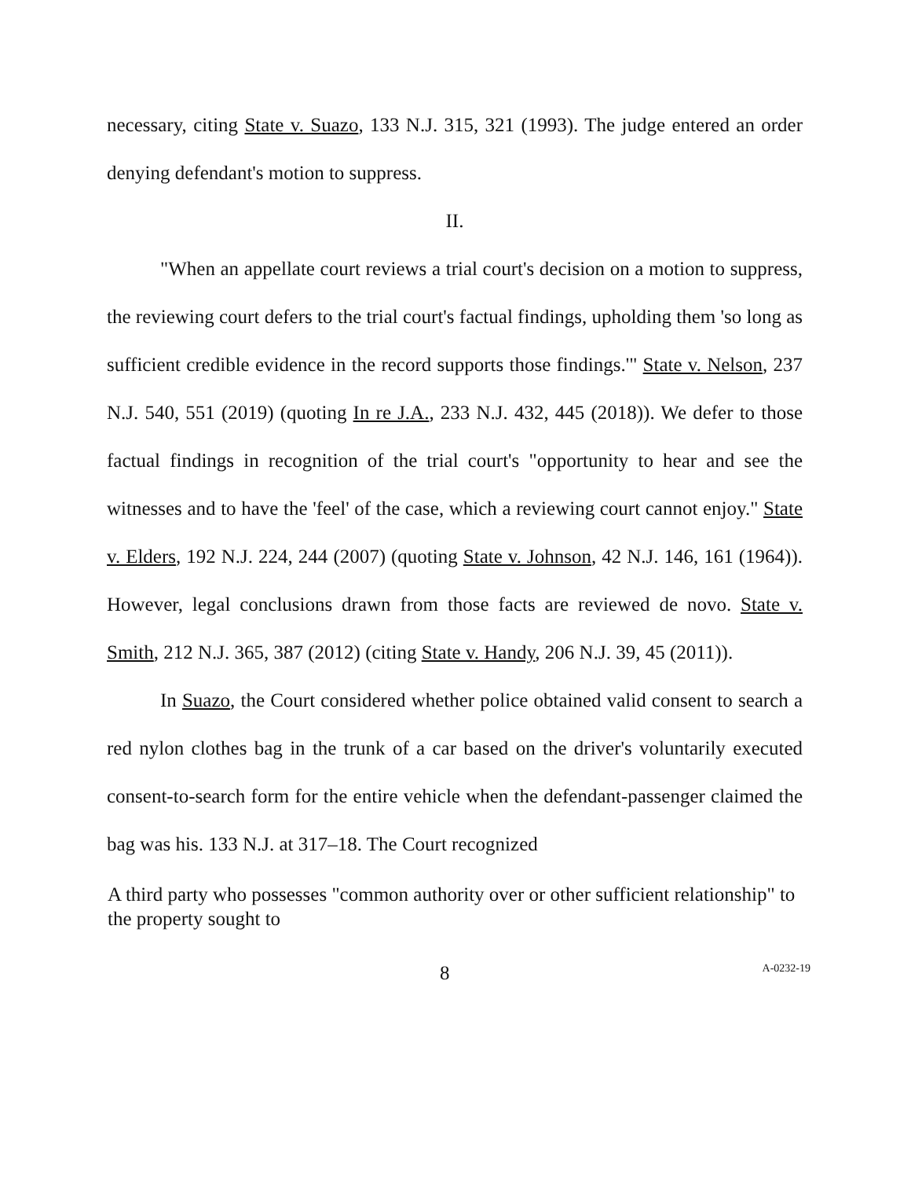necessary, citing State v. Suazo, 133 N.J. 315, 321 (1993). The judge entered an order denying defendant's motion to suppress.
II.
"When an appellate court reviews a trial court's decision on a motion to suppress, the reviewing court defers to the trial court's factual findings, upholding them 'so long as sufficient credible evidence in the record supports those findings.'" State v. Nelson, 237 N.J. 540, 551 (2019) (quoting In re J.A., 233 N.J. 432, 445 (2018)). We defer to those factual findings in recognition of the trial court's "opportunity to hear and see the witnesses and to have the 'feel' of the case, which a reviewing court cannot enjoy." State v. Elders, 192 N.J. 224, 244 (2007) (quoting State v. Johnson, 42 N.J. 146, 161 (1964)). However, legal conclusions drawn from those facts are reviewed de novo. State v. Smith, 212 N.J. 365, 387 (2012) (citing State v. Handy, 206 N.J. 39, 45 (2011)).
In Suazo, the Court considered whether police obtained valid consent to search a red nylon clothes bag in the trunk of a car based on the driver's voluntarily executed consent-to-search form for the entire vehicle when the defendant-passenger claimed the bag was his. 133 N.J. at 317–18. The Court recognized
A third party who possesses "common authority over or other sufficient relationship" to the property sought to
8 A-0232-19